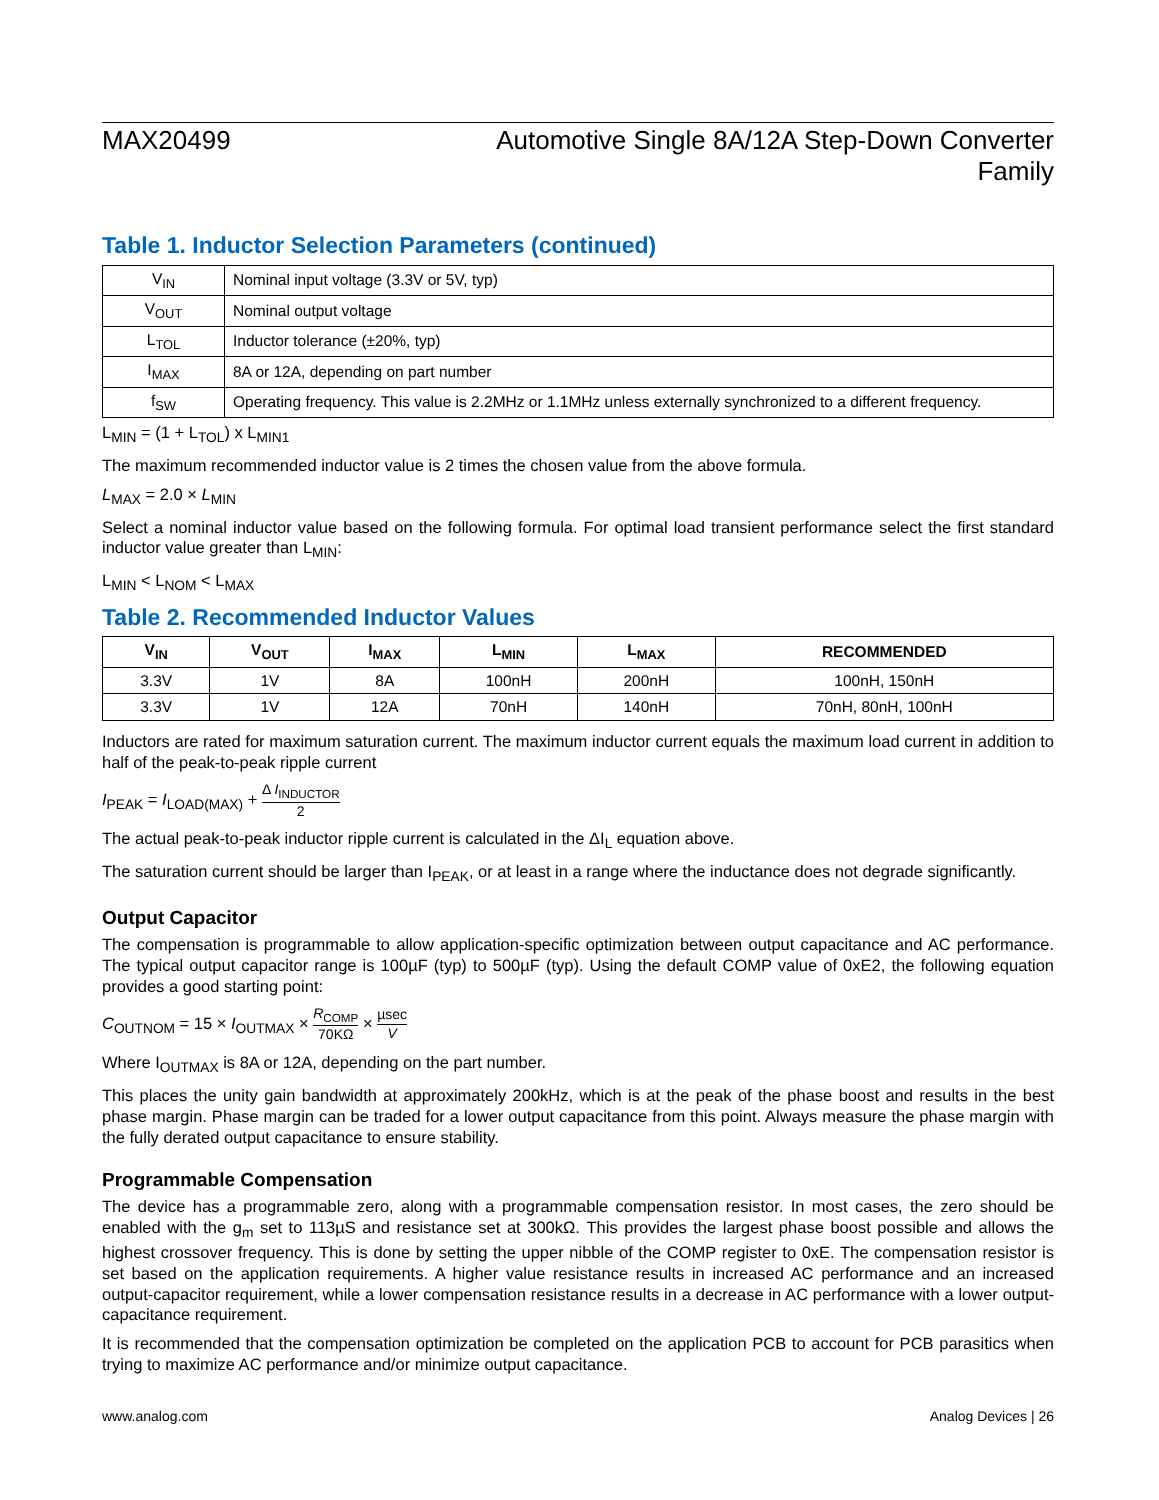MAX20499 Automotive Single 8A/12A Step-Down Converter
Family
Table 1. Inductor Selection Parameters (continued)
| V<sub>IN</sub> | Nominal input voltage (3.3V or 5V, typ) |
| V<sub>OUT</sub> | Nominal output voltage |
| L<sub>TOL</sub> | Inductor tolerance (±20%, typ) |
| I<sub>MAX</sub> | 8A or 12A, depending on part number |
| f<sub>SW</sub> | Operating frequency. This value is 2.2MHz or 1.1MHz unless externally synchronized to a different frequency. |
L<sub>MIN</sub> = (1 + L<sub>TOL</sub>) x L<sub>MIN1</sub>
The maximum recommended inductor value is 2 times the chosen value from the above formula.
L<sub>MAX</sub> = 2.0 × L<sub>MIN</sub>
Select a nominal inductor value based on the following formula. For optimal load transient performance select the first standard inductor value greater than L<sub>MIN</sub>:
L<sub>MIN</sub> < L<sub>NOM</sub> < L<sub>MAX</sub>
Table 2. Recommended Inductor Values
| V<sub>IN</sub> | V<sub>OUT</sub> | I<sub>MAX</sub> | L<sub>MIN</sub> | L<sub>MAX</sub> | RECOMMENDED |
| --- | --- | --- | --- | --- | --- |
| 3.3V | 1V | 8A | 100nH | 200nH | 100nH, 150nH |
| 3.3V | 1V | 12A | 70nH | 140nH | 70nH, 80nH, 100nH |
Inductors are rated for maximum saturation current. The maximum inductor current equals the maximum load current in addition to half of the peak-to-peak ripple current
I<sub>PEAK</sub> = I<sub>LOAD(MAX)</sub> + Δ I<sub>INDUCTOR</sub> 2
The actual peak-to-peak inductor ripple current is calculated in the ΔI<sub>L</sub> equation above.
The saturation current should be larger than I<sub>PEAK</sub>, or at least in a range where the inductance does not degrade significantly.
Output Capacitor
The compensation is programmable to allow application-specific optimization between output capacitance and AC performance. The typical output capacitor range is 100µF (typ) to 500µF (typ). Using the default COMP value of 0xE2, the following equation provides a good starting point:
C<sub>OUTNOM</sub> = 15 × I<sub>OUTMAX</sub> × R<sub>COMP</sub> 70KΩ × µsec V
Where I<sub>OUTMAX</sub> is 8A or 12A, depending on the part number.
This places the unity gain bandwidth at approximately 200kHz, which is at the peak of the phase boost and results in the best phase margin. Phase margin can be traded for a lower output capacitance from this point. Always measure the phase margin with the fully derated output capacitance to ensure stability.
Programmable Compensation
The device has a programmable zero, along with a programmable compensation resistor. In most cases, the zero should be enabled with the g<sub>m</sub> set to 113µS and resistance set at 300kΩ. This provides the largest phase boost possible and allows the highest crossover frequency. This is done by setting the upper nibble of the COMP register to 0xE. The compensation resistor is set based on the application requirements. A higher value resistance results in increased AC performance and an increased output-capacitor requirement, while a lower compensation resistance results in a decrease in AC performance with a lower output-capacitance requirement.
It is recommended that the compensation optimization be completed on the application PCB to account for PCB parasitics when trying to maximize AC performance and/or minimize output capacitance.
www.analog.com Analog Devices | 26